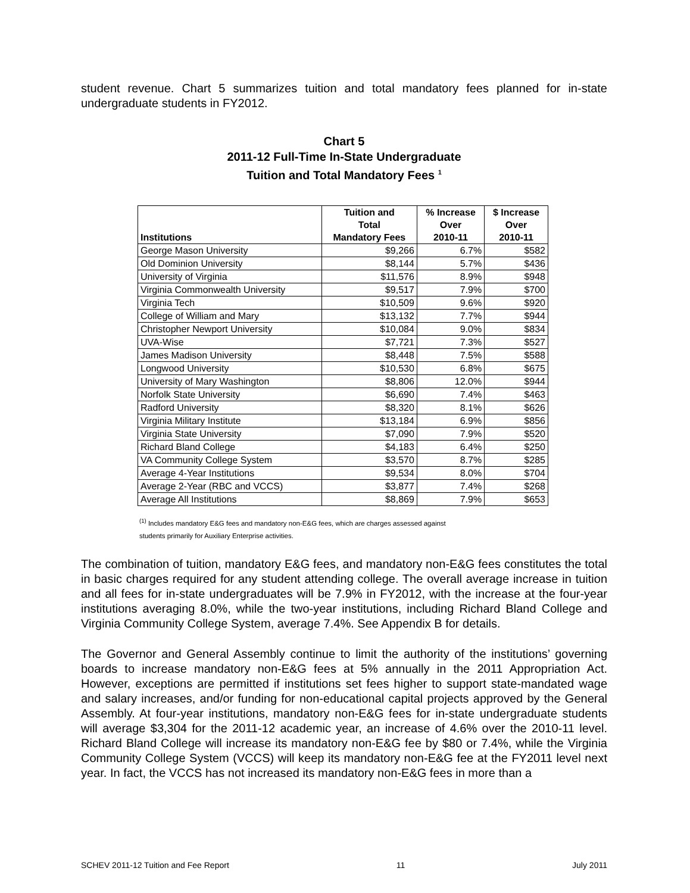student revenue. Chart 5 summarizes tuition and total mandatory fees planned for in-state undergraduate students in FY2012.
Chart 5
2011-12 Full-Time In-State Undergraduate
Tuition and Total Mandatory Fees <sup>1</sup>
| Institutions | Tuition and Total Mandatory Fees | % Increase Over 2010-11 | $ Increase Over 2010-11 |
| --- | --- | --- | --- |
| George Mason University | $9,266 | 6.7% | $582 |
| Old Dominion University | $8,144 | 5.7% | $436 |
| University of Virginia | $11,576 | 8.9% | $948 |
| Virginia Commonwealth University | $9,517 | 7.9% | $700 |
| Virginia Tech | $10,509 | 9.6% | $920 |
| College of William and Mary | $13,132 | 7.7% | $944 |
| Christopher Newport University | $10,084 | 9.0% | $834 |
| UVA-Wise | $7,721 | 7.3% | $527 |
| James Madison University | $8,448 | 7.5% | $588 |
| Longwood University | $10,530 | 6.8% | $675 |
| University of Mary Washington | $8,806 | 12.0% | $944 |
| Norfolk State University | $6,690 | 7.4% | $463 |
| Radford University | $8,320 | 8.1% | $626 |
| Virginia Military Institute | $13,184 | 6.9% | $856 |
| Virginia State University | $7,090 | 7.9% | $520 |
| Richard Bland College | $4,183 | 6.4% | $250 |
| VA Community College System | $3,570 | 8.7% | $285 |
| Average 4-Year Institutions | $9,534 | 8.0% | $704 |
| Average 2-Year (RBC and VCCS) | $3,877 | 7.4% | $268 |
| Average All Institutions | $8,869 | 7.9% | $653 |
<sup>(1)</sup> Includes mandatory E&G fees and mandatory non-E&G fees, which are charges assessed against
students primarily for Auxiliary Enterprise activities.
The combination of tuition, mandatory E&G fees, and mandatory non-E&G fees constitutes the total in basic charges required for any student attending college. The overall average increase in tuition and all fees for in-state undergraduates will be 7.9% in FY2012, with the increase at the four-year institutions averaging 8.0%, while the two-year institutions, including Richard Bland College and Virginia Community College System, average 7.4%. See Appendix B for details.
The Governor and General Assembly continue to limit the authority of the institutions’ governing boards to increase mandatory non-E&G fees at 5% annually in the 2011 Appropriation Act. However, exceptions are permitted if institutions set fees higher to support state-mandated wage and salary increases, and/or funding for non-educational capital projects approved by the General Assembly. At four-year institutions, mandatory non-E&G fees for in-state undergraduate students will average $3,304 for the 2011-12 academic year, an increase of 4.6% over the 2010-11 level. Richard Bland College will increase its mandatory non-E&G fee by $80 or 7.4%, while the Virginia Community College System (VCCS) will keep its mandatory non-E&G fee at the FY2011 level next year. In fact, the VCCS has not increased its mandatory non-E&G fees in more than a
SCHEV 2011-12 Tuition and Fee Report 11 July 2011